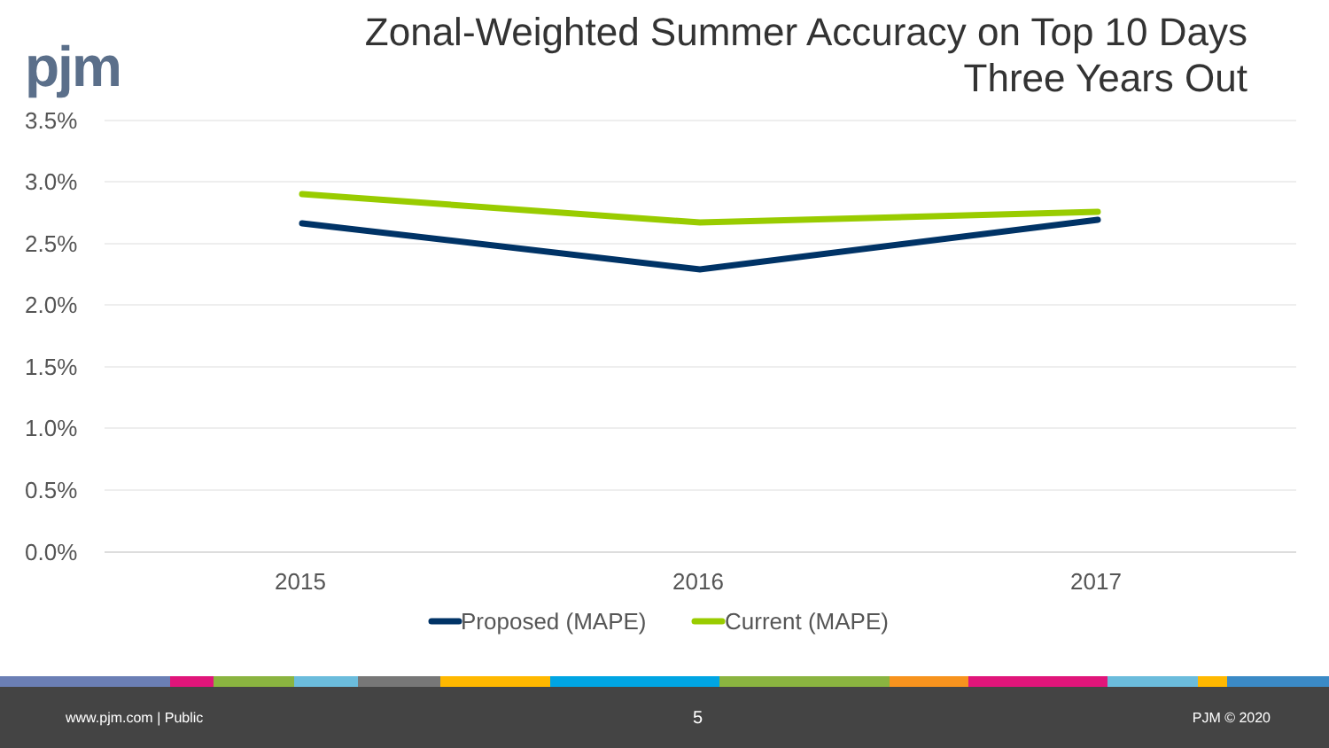pjm
Zonal-Weighted Summer Accuracy on Top 10 Days
Three Years Out
3.5%
3.0%
2.5%
2.0%
1.5%
1.0%
0.5%
0.0%
2015
2016
2017
Proposed (MAPE)
Current (MAPE)
www.pjm.com | Public 5 PJM © 2020